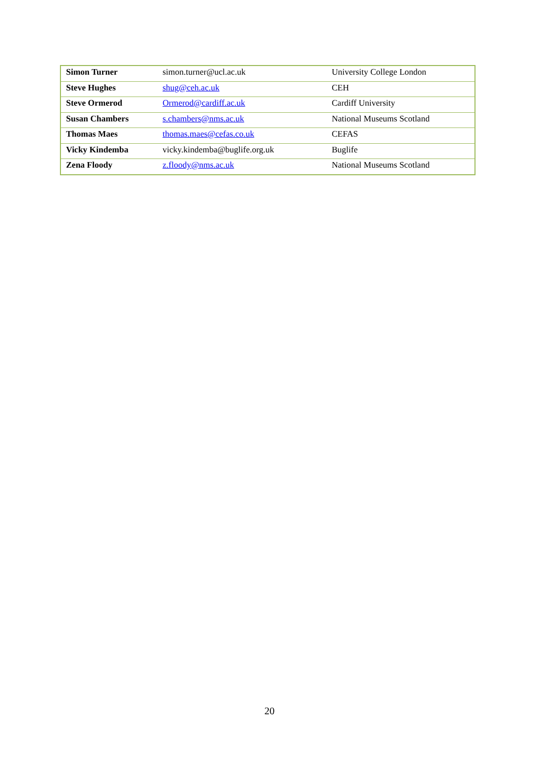| Simon Turner | simon.turner@ucl.ac.uk | University College London |
| Steve Hughes | shug@ceh.ac.uk | CEH |
| Steve Ormerod | Ormerod@cardiff.ac.uk | Cardiff University |
| Susan Chambers | s.chambers@nms.ac.uk | National Museums Scotland |
| Thomas Maes | thomas.maes@cefas.co.uk | CEFAS |
| Vicky Kindemba | vicky.kindemba@buglife.org.uk | Buglife |
| Zena Floody | z.floody@nms.ac.uk | National Museums Scotland |
20